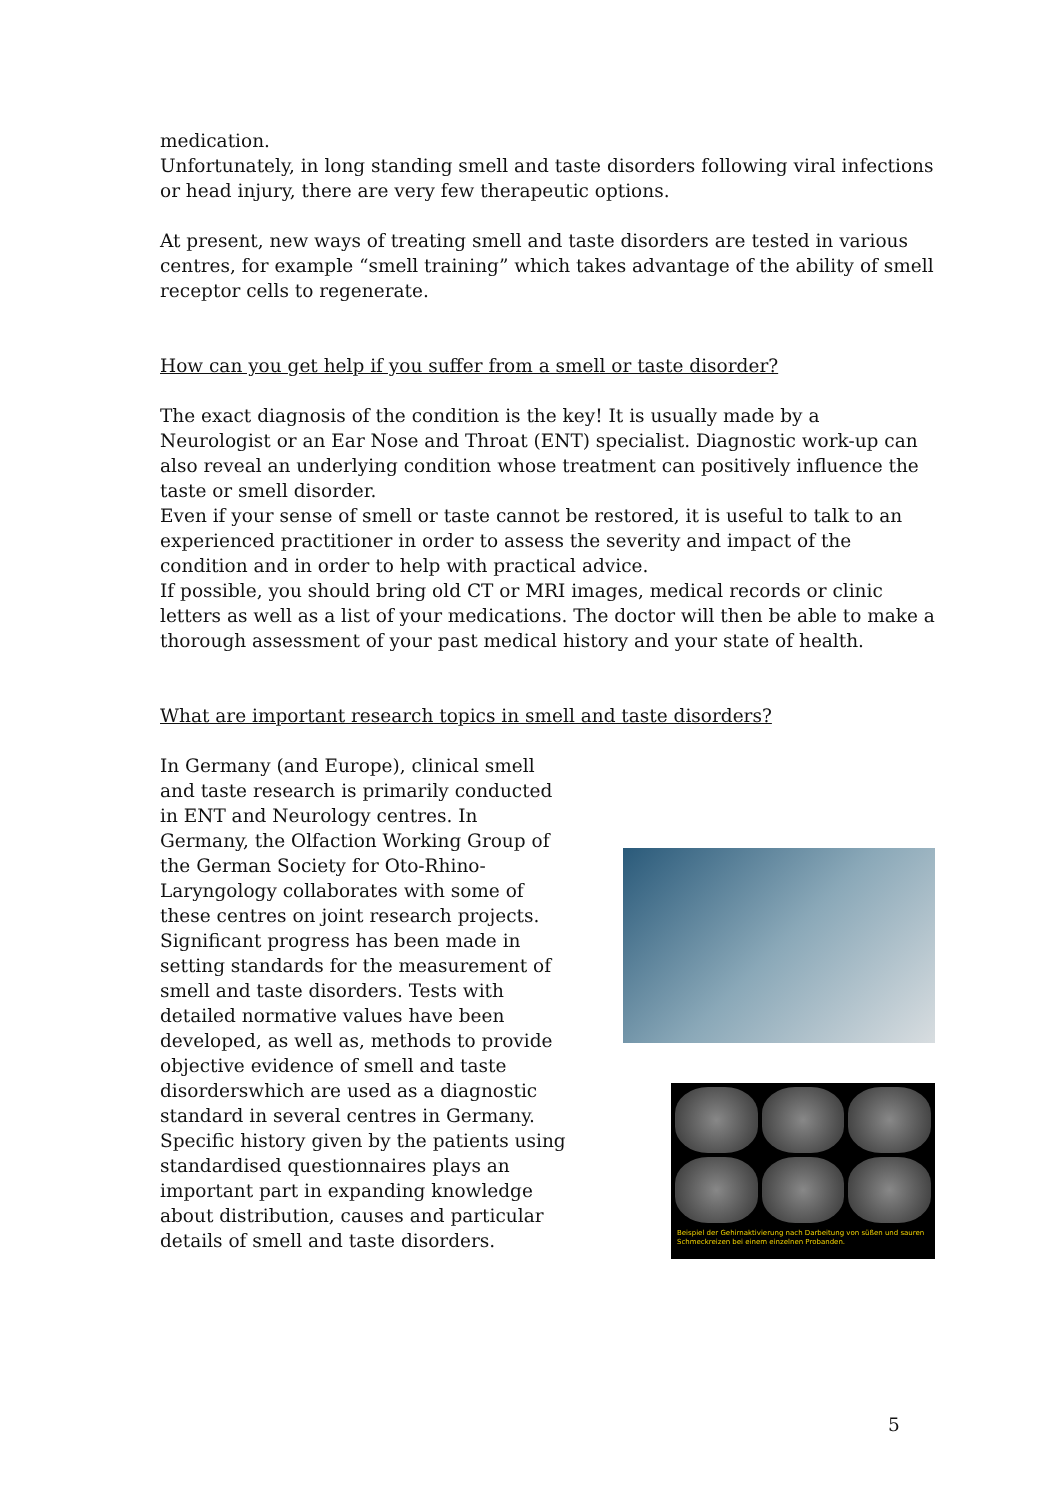medication.
Unfortunately, in long standing smell and taste disorders following viral infections or head injury, there are very few therapeutic options.
At present, new ways of treating smell and taste disorders are tested in various centres, for example “smell training” which takes advantage of the ability of smell receptor cells to regenerate.
How can you get help if you suffer from a smell or taste disorder?
The exact diagnosis of the condition is the key! It is usually made by a Neurologist or an Ear Nose and Throat (ENT) specialist. Diagnostic work-up can also reveal an underlying condition whose treatment can positively influence the taste or smell disorder.
Even if your sense of smell or taste cannot be restored, it is useful to talk to an experienced practitioner in order to assess the severity and impact of the condition and in order to help with practical advice.
If possible, you should bring old CT or MRI images, medical records or clinic letters as well as a list of your medications. The doctor will then be able to make a thorough assessment of your past medical history and your state of health.
What are important research topics in smell and taste disorders?
In Germany (and Europe), clinical smell and taste research is primarily conducted in ENT and Neurology centres. In Germany, the Olfaction Working Group of the German Society for Oto-Rhino-Laryngology collaborates with some of these centres on joint research projects.
Significant progress has been made in setting standards for the measurement of smell and taste disorders. Tests with detailed normative values have been developed, as well as, methods to provide objective evidence of smell and taste disorderswhich are used as a diagnostic standard in several centres in Germany. Specific history given by the patients using standardised questionnaires plays an important part in expanding knowledge about distribution, causes and particular details of smell and taste disorders.
Beispiel der Gehirnaktivierung nach Darbeitung von süßen und sauren Schmeckreizen bei einem einzelnen Probanden.
5